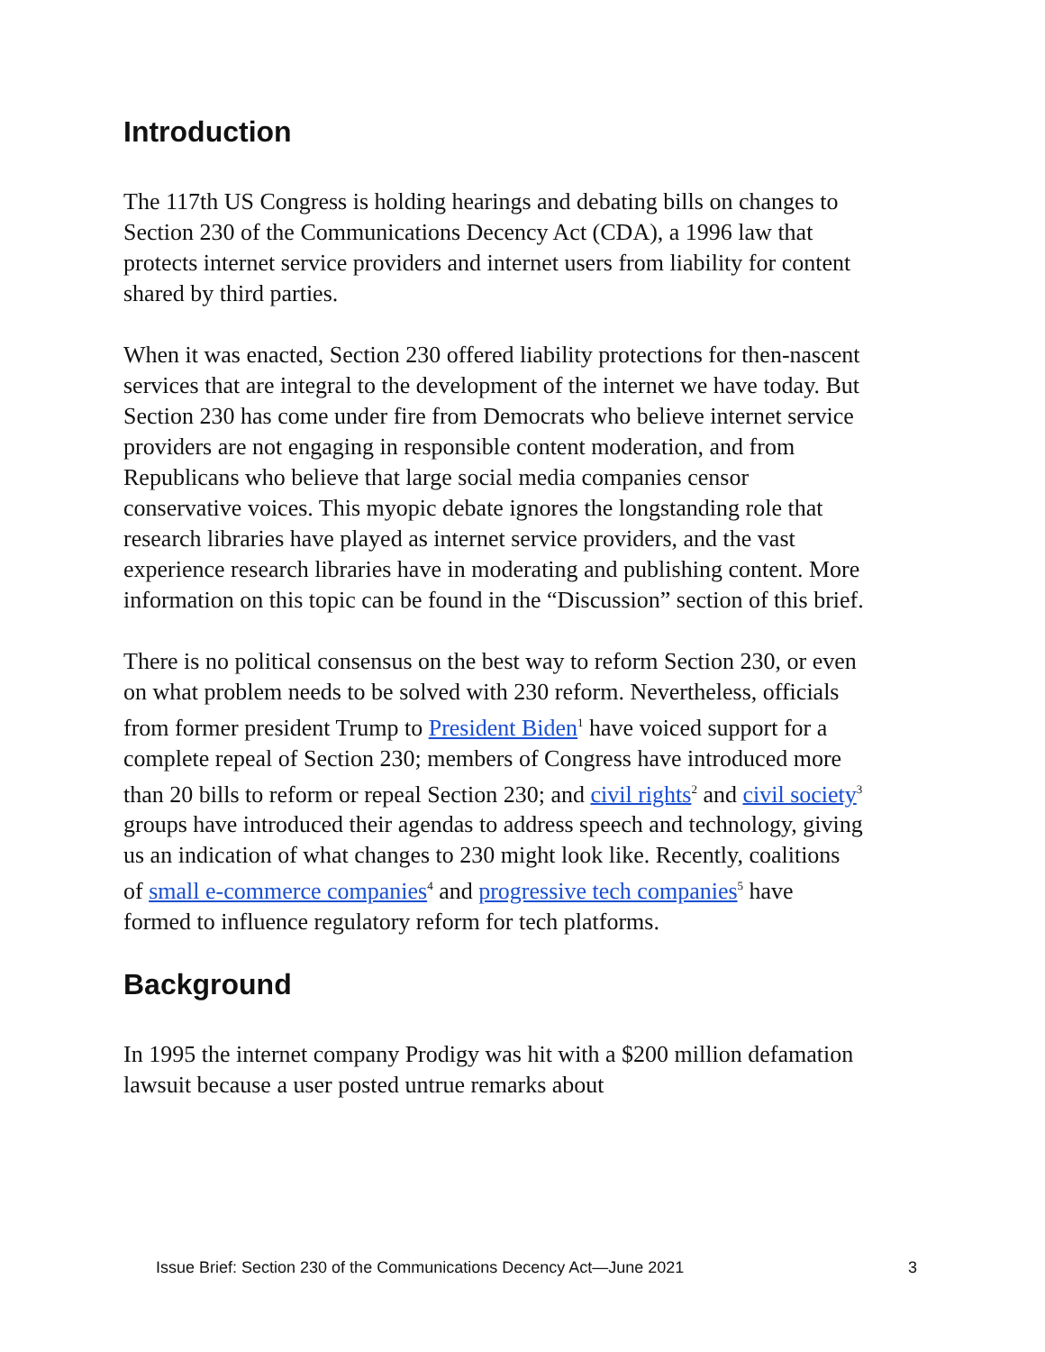Introduction
The 117th US Congress is holding hearings and debating bills on changes to Section 230 of the Communications Decency Act (CDA), a 1996 law that protects internet service providers and internet users from liability for content shared by third parties.
When it was enacted, Section 230 offered liability protections for then-nascent services that are integral to the development of the internet we have today. But Section 230 has come under fire from Democrats who believe internet service providers are not engaging in responsible content moderation, and from Republicans who believe that large social media companies censor conservative voices. This myopic debate ignores the longstanding role that research libraries have played as internet service providers, and the vast experience research libraries have in moderating and publishing content. More information on this topic can be found in the “Discussion” section of this brief.
There is no political consensus on the best way to reform Section 230, or even on what problem needs to be solved with 230 reform. Nevertheless, officials from former president Trump to President Biden<sup>1</sup> have voiced support for a complete repeal of Section 230; members of Congress have introduced more than 20 bills to reform or repeal Section 230; and civil rights<sup>2</sup> and civil society<sup>3</sup> groups have introduced their agendas to address speech and technology, giving us an indication of what changes to 230 might look like. Recently, coalitions of small e-commerce companies<sup>4</sup> and progressive tech companies<sup>5</sup> have formed to influence regulatory reform for tech platforms.
Background
In 1995 the internet company Prodigy was hit with a $200 million defamation lawsuit because a user posted untrue remarks about
Issue Brief: Section 230 of the Communications Decency Act—June 2021 3